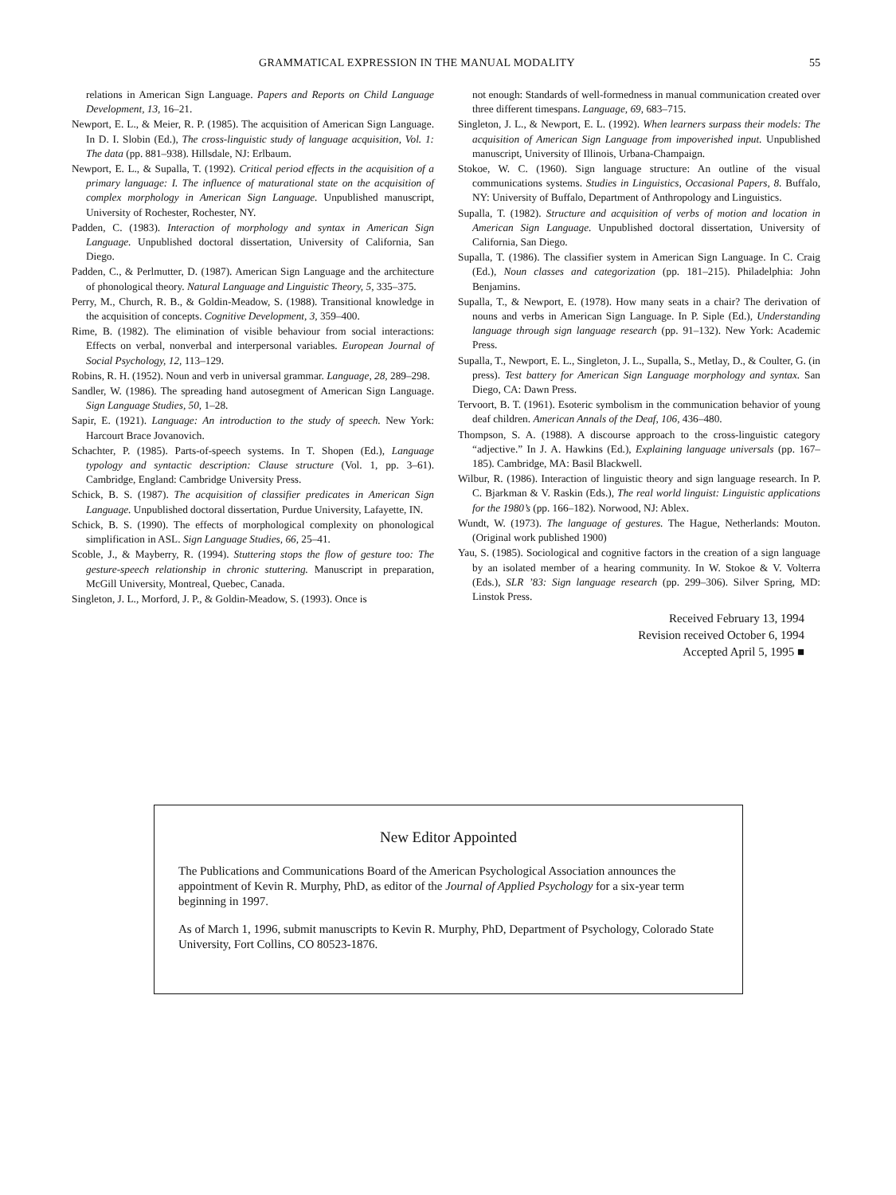GRAMMATICAL EXPRESSION IN THE MANUAL MODALITY 55
relations in American Sign Language. Papers and Reports on Child Language Development, 13, 16–21.
Newport, E. L., & Meier, R. P. (1985). The acquisition of American Sign Language. In D. I. Slobin (Ed.), The cross-linguistic study of language acquisition, Vol. 1: The data (pp. 881–938). Hillsdale, NJ: Erlbaum.
Newport, E. L., & Supalla, T. (1992). Critical period effects in the acquisition of a primary language: I. The influence of maturational state on the acquisition of complex morphology in American Sign Language. Unpublished manuscript, University of Rochester, Rochester, NY.
Padden, C. (1983). Interaction of morphology and syntax in American Sign Language. Unpublished doctoral dissertation, University of California, San Diego.
Padden, C., & Perlmutter, D. (1987). American Sign Language and the architecture of phonological theory. Natural Language and Linguistic Theory, 5, 335–375.
Perry, M., Church, R. B., & Goldin-Meadow, S. (1988). Transitional knowledge in the acquisition of concepts. Cognitive Development, 3, 359–400.
Rime, B. (1982). The elimination of visible behaviour from social interactions: Effects on verbal, nonverbal and interpersonal variables. European Journal of Social Psychology, 12, 113–129.
Robins, R. H. (1952). Noun and verb in universal grammar. Language, 28, 289–298.
Sandler, W. (1986). The spreading hand autosegment of American Sign Language. Sign Language Studies, 50, 1–28.
Sapir, E. (1921). Language: An introduction to the study of speech. New York: Harcourt Brace Jovanovich.
Schachter, P. (1985). Parts-of-speech systems. In T. Shopen (Ed.), Language typology and syntactic description: Clause structure (Vol. 1, pp. 3–61). Cambridge, England: Cambridge University Press.
Schick, B. S. (1987). The acquisition of classifier predicates in American Sign Language. Unpublished doctoral dissertation, Purdue University, Lafayette, IN.
Schick, B. S. (1990). The effects of morphological complexity on phonological simplification in ASL. Sign Language Studies, 66, 25–41.
Scoble, J., & Mayberry, R. (1994). Stuttering stops the flow of gesture too: The gesture-speech relationship in chronic stuttering. Manuscript in preparation, McGill University, Montreal, Quebec, Canada.
Singleton, J. L., Morford, J. P., & Goldin-Meadow, S. (1993). Once is
not enough: Standards of well-formedness in manual communication created over three different timespans. Language, 69, 683–715.
Singleton, J. L., & Newport, E. L. (1992). When learners surpass their models: The acquisition of American Sign Language from impoverished input. Unpublished manuscript, University of Illinois, Urbana-Champaign.
Stokoe, W. C. (1960). Sign language structure: An outline of the visual communications systems. Studies in Linguistics, Occasional Papers, 8. Buffalo, NY: University of Buffalo, Department of Anthropology and Linguistics.
Supalla, T. (1982). Structure and acquisition of verbs of motion and location in American Sign Language. Unpublished doctoral dissertation, University of California, San Diego.
Supalla, T. (1986). The classifier system in American Sign Language. In C. Craig (Ed.), Noun classes and categorization (pp. 181–215). Philadelphia: John Benjamins.
Supalla, T., & Newport, E. (1978). How many seats in a chair? The derivation of nouns and verbs in American Sign Language. In P. Siple (Ed.), Understanding language through sign language research (pp. 91–132). New York: Academic Press.
Supalla, T., Newport, E. L., Singleton, J. L., Supalla, S., Metlay, D., & Coulter, G. (in press). Test battery for American Sign Language morphology and syntax. San Diego, CA: Dawn Press.
Tervoort, B. T. (1961). Esoteric symbolism in the communication behavior of young deaf children. American Annals of the Deaf, 106, 436–480.
Thompson, S. A. (1988). A discourse approach to the cross-linguistic category “adjective.” In J. A. Hawkins (Ed.), Explaining language universals (pp. 167–185). Cambridge, MA: Basil Blackwell.
Wilbur, R. (1986). Interaction of linguistic theory and sign language research. In P. C. Bjarkman & V. Raskin (Eds.), The real world linguist: Linguistic applications for the 1980’s (pp. 166–182). Norwood, NJ: Ablex.
Wundt, W. (1973). The language of gestures. The Hague, Netherlands: Mouton. (Original work published 1900)
Yau, S. (1985). Sociological and cognitive factors in the creation of a sign language by an isolated member of a hearing community. In W. Stokoe & V. Volterra (Eds.), SLR ’83: Sign language research (pp. 299–306). Silver Spring, MD: Linstok Press.
Received February 13, 1994
Revision received October 6, 1994
Accepted April 5, 1995 ■
New Editor Appointed
The Publications and Communications Board of the American Psychological Association announces the appointment of Kevin R. Murphy, PhD, as editor of the Journal of Applied Psychology for a six-year term beginning in 1997.
As of March 1, 1996, submit manuscripts to Kevin R. Murphy, PhD, Department of Psychology, Colorado State University, Fort Collins, CO 80523-1876.